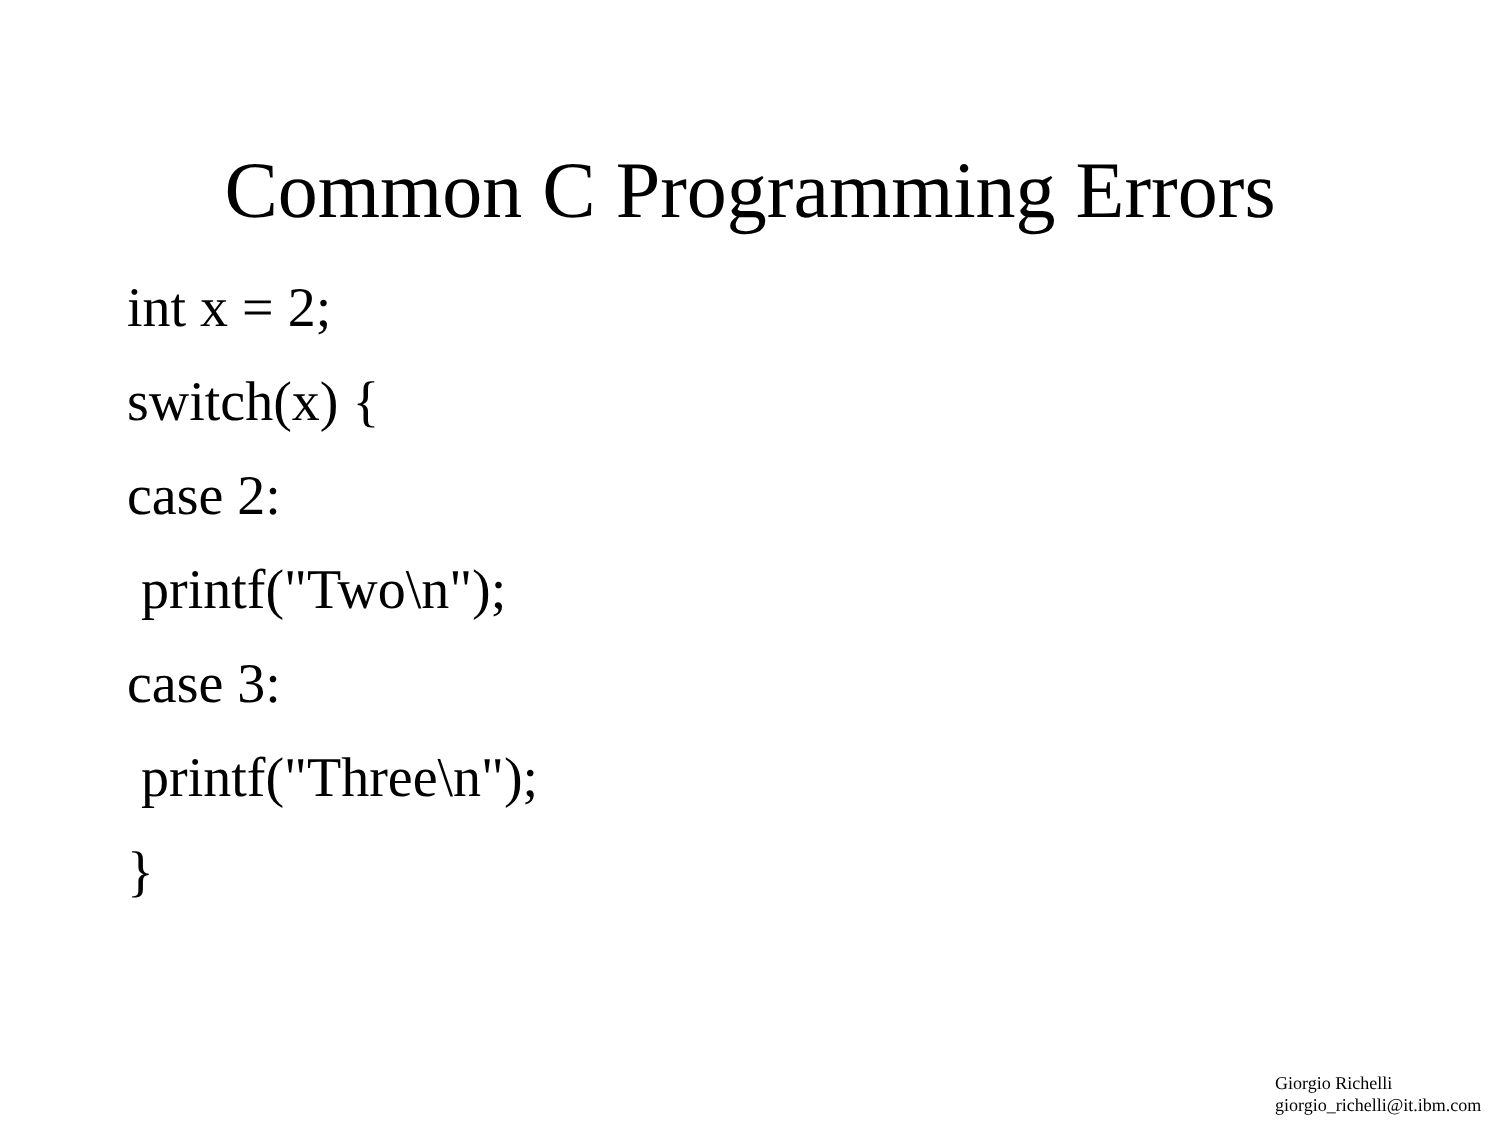Common C Programming Errors
int x = 2;
switch(x) {
case 2:
printf("Two\n");
case 3:
printf("Three\n");
}
Giorgio Richelli
giorgio_richelli@it.ibm.com